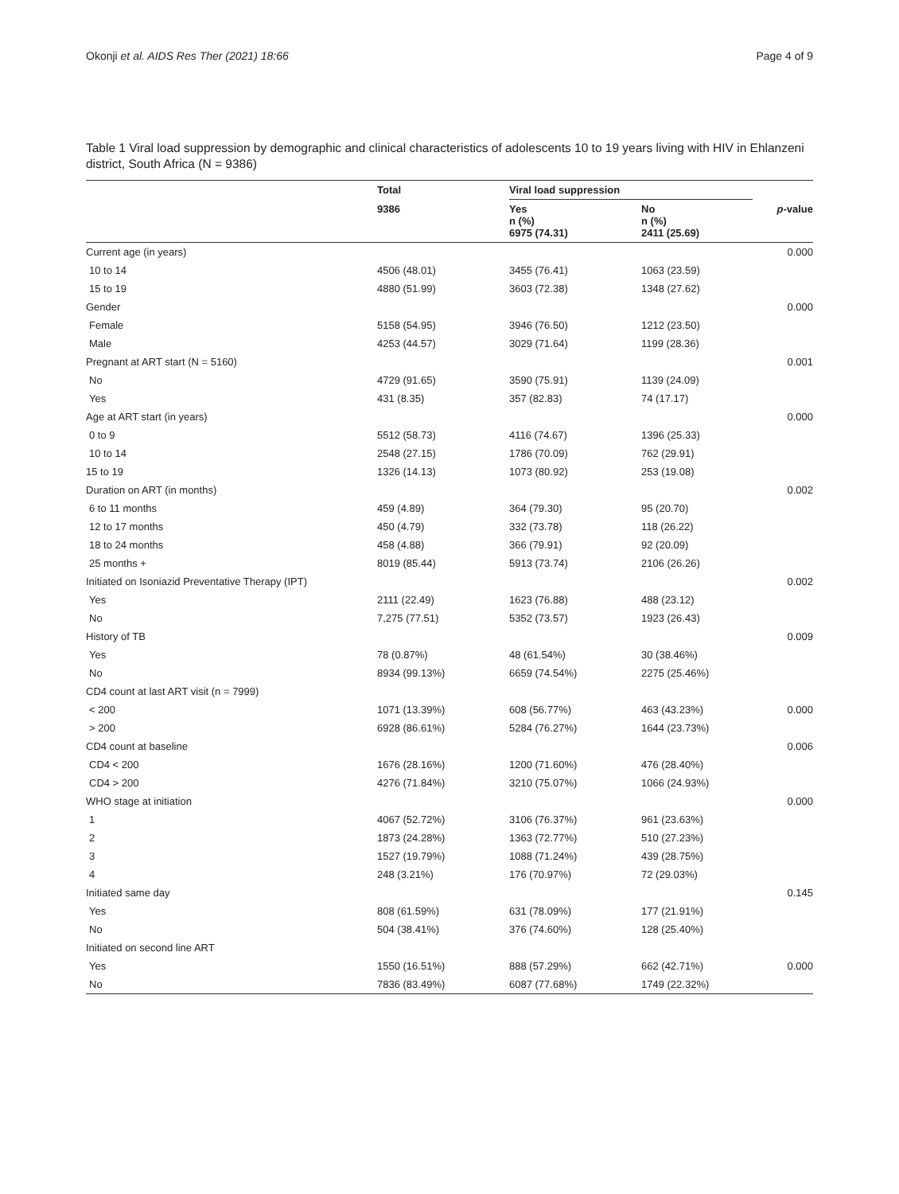Okonji et al. AIDS Res Ther (2021) 18:66 Page 4 of 9
Table 1 Viral load suppression by demographic and clinical characteristics of adolescents 10 to 19 years living with HIV in Ehlanzeni district, South Africa (N = 9386)
| | Total | Viral load suppression | | |
| --- | --- | --- | --- | --- |
| | 9386 | Yes n (%) 6975 (74.31) | No n (%) 2411 (25.69) | p -value |
| Current age (in years) | | | | 0.000 |
| 10 to 14 | 4506 (48.01) | 3455 (76.41) | 1063 (23.59) | |
| 15 to 19 | 4880 (51.99) | 3603 (72.38) | 1348 (27.62) | |
| Gender | | | | 0.000 |
| Female | 5158 (54.95) | 3946 (76.50) | 1212 (23.50) | |
| Male | 4253 (44.57) | 3029 (71.64) | 1199 (28.36) | |
| Pregnant at ART start (N = 5160) | | | | 0.001 |
| No | 4729 (91.65) | 3590 (75.91) | 1139 (24.09) | |
| Yes | 431 (8.35) | 357 (82.83) | 74 (17.17) | |
| Age at ART start (in years) | | | | 0.000 |
| 0 to 9 | 5512 (58.73) | 4116 (74.67) | 1396 (25.33) | |
| 10 to 14 | 2548 (27.15) | 1786 (70.09) | 762 (29.91) | |
| 15 to 19 | 1326 (14.13) | 1073 (80.92) | 253 (19.08) | |
| Duration on ART (in months) | | | | 0.002 |
| 6 to 11 months | 459 (4.89) | 364 (79.30) | 95 (20.70) | |
| 12 to 17 months | 450 (4.79) | 332 (73.78) | 118 (26.22) | |
| 18 to 24 months | 458 (4.88) | 366 (79.91) | 92 (20.09) | |
| 25 months + | 8019 (85.44) | 5913 (73.74) | 2106 (26.26) | |
| Initiated on Isoniazid Preventative Therapy (IPT) | | | | 0.002 |
| Yes | 2111 (22.49) | 1623 (76.88) | 488 (23.12) | |
| No | 7,275 (77.51) | 5352 (73.57) | 1923 (26.43) | |
| History of TB | | | | 0.009 |
| Yes | 78 (0.87%) | 48 (61.54%) | 30 (38.46%) | |
| No | 8934 (99.13%) | 6659 (74.54%) | 2275 (25.46%) | |
| CD4 count at last ART visit (n = 7999) | | | | |
| < 200 | 1071 (13.39%) | 608 (56.77%) | 463 (43.23%) | 0.000 |
| > 200 | 6928 (86.61%) | 5284 (76.27%) | 1644 (23.73%) | |
| CD4 count at baseline | | | | 0.006 |
| CD4 < 200 | 1676 (28.16%) | 1200 (71.60%) | 476 (28.40%) | |
| CD4 > 200 | 4276 (71.84%) | 3210 (75.07%) | 1066 (24.93%) | |
| WHO stage at initiation | | | | 0.000 |
| 1 | 4067 (52.72%) | 3106 (76.37%) | 961 (23.63%) | |
| 2 | 1873 (24.28%) | 1363 (72.77%) | 510 (27.23%) | |
| 3 | 1527 (19.79%) | 1088 (71.24%) | 439 (28.75%) | |
| 4 | 248 (3.21%) | 176 (70.97%) | 72 (29.03%) | |
| Initiated same day | | | | 0.145 |
| Yes | 808 (61.59%) | 631 (78.09%) | 177 (21.91%) | |
| No | 504 (38.41%) | 376 (74.60%) | 128 (25.40%) | |
| Initiated on second line ART | | | | |
| Yes | 1550 (16.51%) | 888 (57.29%) | 662 (42.71%) | 0.000 |
| No | 7836 (83.49%) | 6087 (77.68%) | 1749 (22.32%) | |